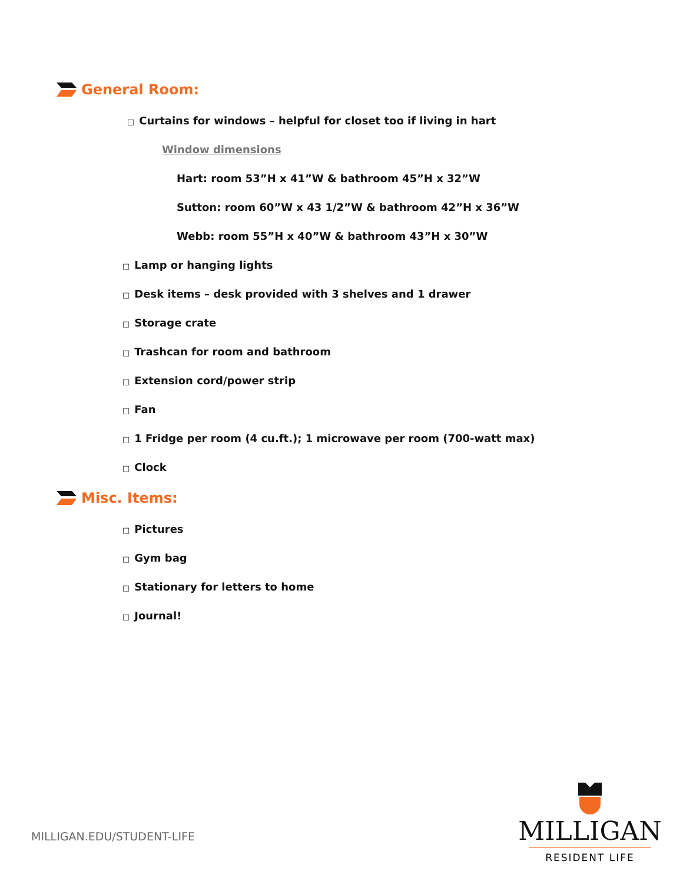General Room:
□ Curtains for windows – helpful for closet too if living in hart
Window dimensions
Hart: room 53”H x 41”W & bathroom 45”H x 32”W
Sutton: room 60”W x 43 1/2”W & bathroom 42”H x 36”W
Webb: room 55”H x 40”W & bathroom 43”H x 30”W
□ Lamp or hanging lights
□ Desk items – desk provided with 3 shelves and 1 drawer
□ Storage crate
□ Trashcan for room and bathroom
□ Extension cord/power strip
□ Fan
□ 1 Fridge per room (4 cu.ft.); 1 microwave per room (700-watt max)
□ Clock
Misc. Items:
□ Pictures
□ Gym bag
□ Stationary for letters to home
□ Journal!
MILLIGAN.EDU/STUDENT-LIFE
MILLIGAN
RESIDENT LIFE